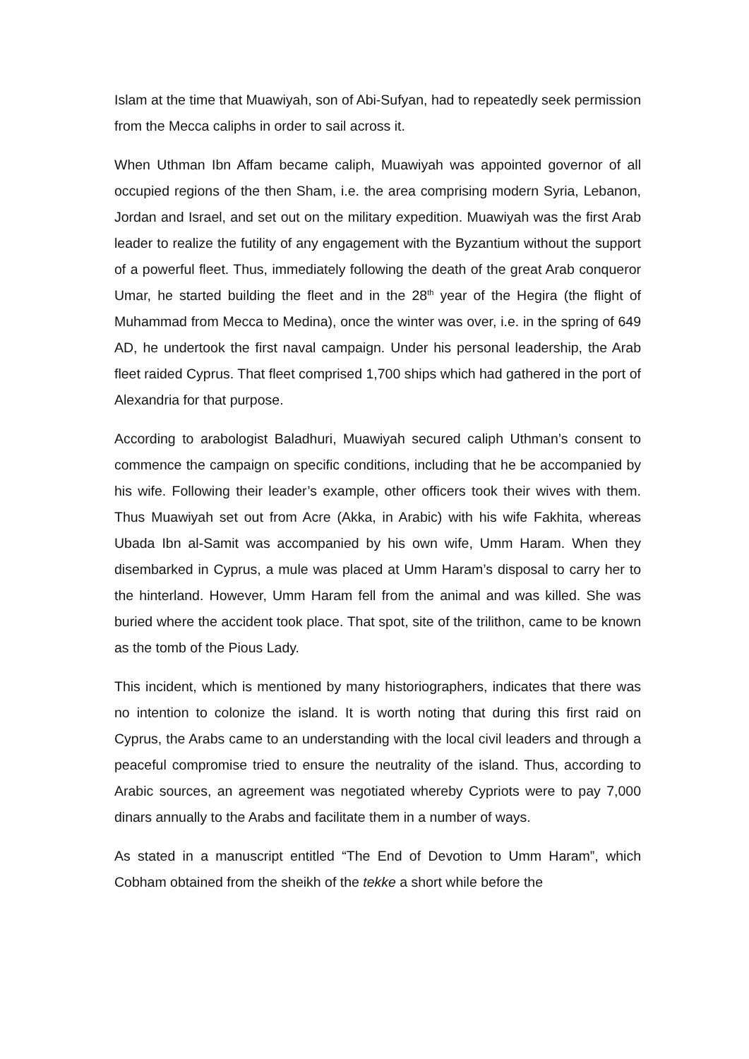Islam at the time that Muawiyah, son of Abi-Sufyan, had to repeatedly seek permission from the Mecca caliphs in order to sail across it.
When Uthman Ibn Affam became caliph, Muawiyah was appointed governor of all occupied regions of the then Sham, i.e. the area comprising modern Syria, Lebanon, Jordan and Israel, and set out on the military expedition. Muawiyah was the first Arab leader to realize the futility of any engagement with the Byzantium without the support of a powerful fleet. Thus, immediately following the death of the great Arab conqueror Umar, he started building the fleet and in the 28<sup>th</sup> year of the Hegira (the flight of Muhammad from Mecca to Medina), once the winter was over, i.e. in the spring of 649 AD, he undertook the first naval campaign. Under his personal leadership, the Arab fleet raided Cyprus. That fleet comprised 1,700 ships which had gathered in the port of Alexandria for that purpose.
According to arabologist Baladhuri, Muawiyah secured caliph Uthman’s consent to commence the campaign on specific conditions, including that he be accompanied by his wife. Following their leader’s example, other officers took their wives with them. Thus Muawiyah set out from Acre (Akka, in Arabic) with his wife Fakhita, whereas Ubada Ibn al-Samit was accompanied by his own wife, Umm Haram. When they disembarked in Cyprus, a mule was placed at Umm Haram’s disposal to carry her to the hinterland. However, Umm Haram fell from the animal and was killed. She was buried where the accident took place. That spot, site of the trilithon, came to be known as the tomb of the Pious Lady.
This incident, which is mentioned by many historiographers, indicates that there was no intention to colonize the island. It is worth noting that during this first raid on Cyprus, the Arabs came to an understanding with the local civil leaders and through a peaceful compromise tried to ensure the neutrality of the island. Thus, according to Arabic sources, an agreement was negotiated whereby Cypriots were to pay 7,000 dinars annually to the Arabs and facilitate them in a number of ways.
As stated in a manuscript entitled “The End of Devotion to Umm Haram”, which Cobham obtained from the sheikh of the tekke a short while before the